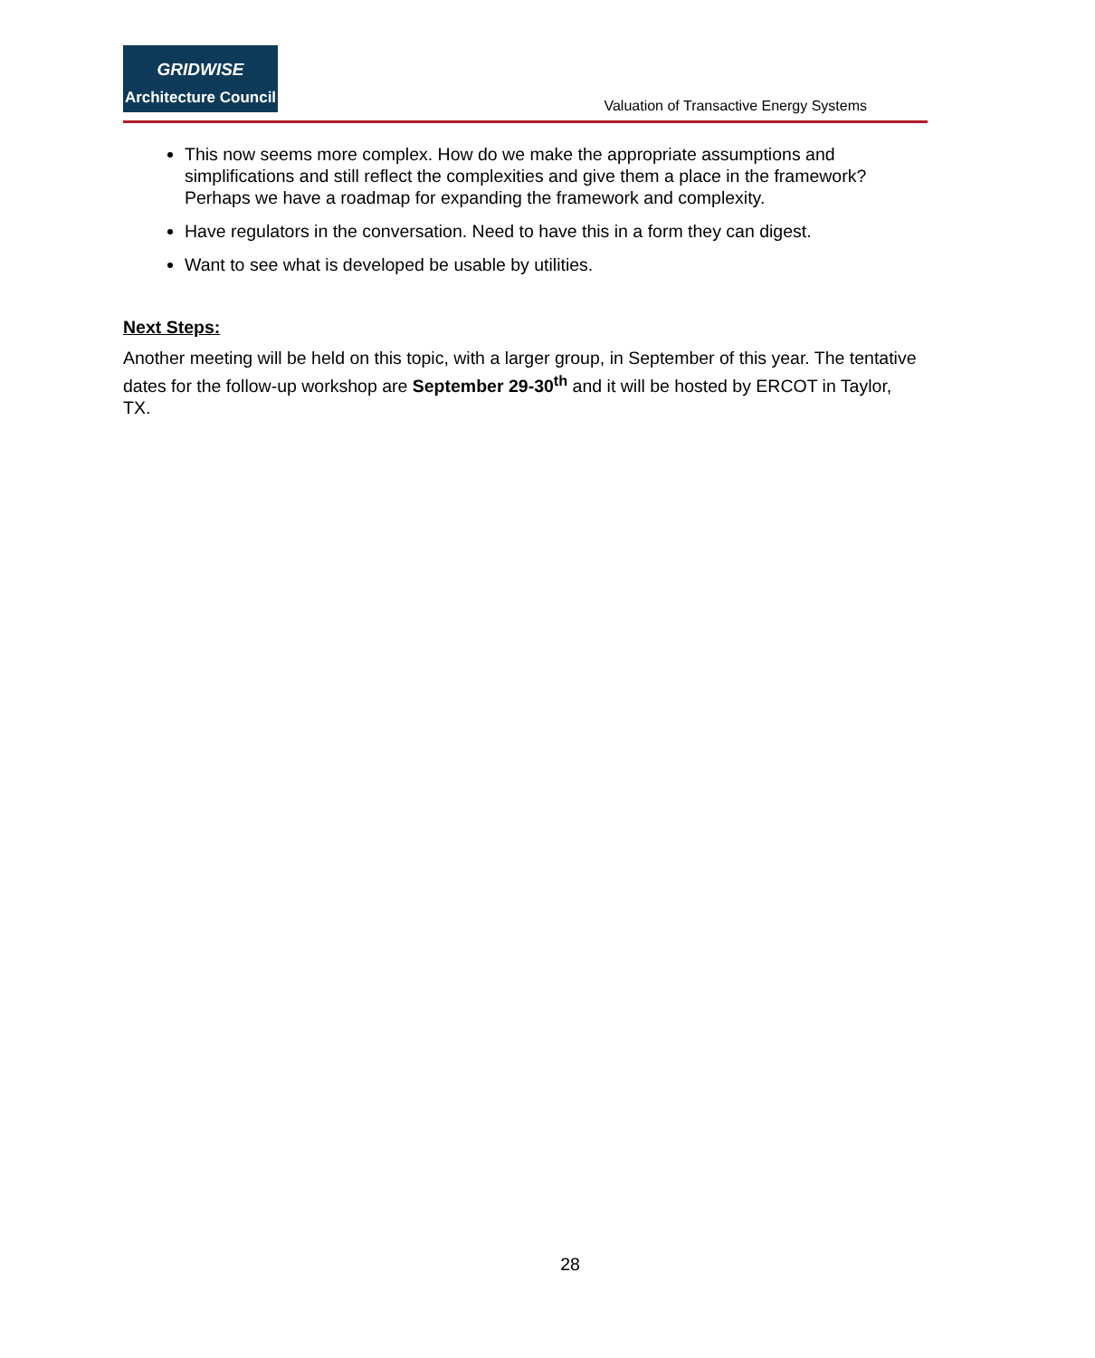GRIDWISE
Architecture Council
Valuation of Transactive Energy Systems
This now seems more complex. How do we make the appropriate assumptions and simplifications and still reflect the complexities and give them a place in the framework? Perhaps we have a roadmap for expanding the framework and complexity.
Have regulators in the conversation. Need to have this in a form they can digest.
Want to see what is developed be usable by utilities.
Next Steps:
Another meeting will be held on this topic, with a larger group, in September of this year. The tentative dates for the follow-up workshop are September 29-30<sup>th</sup> and it will be hosted by ERCOT in Taylor, TX.
28